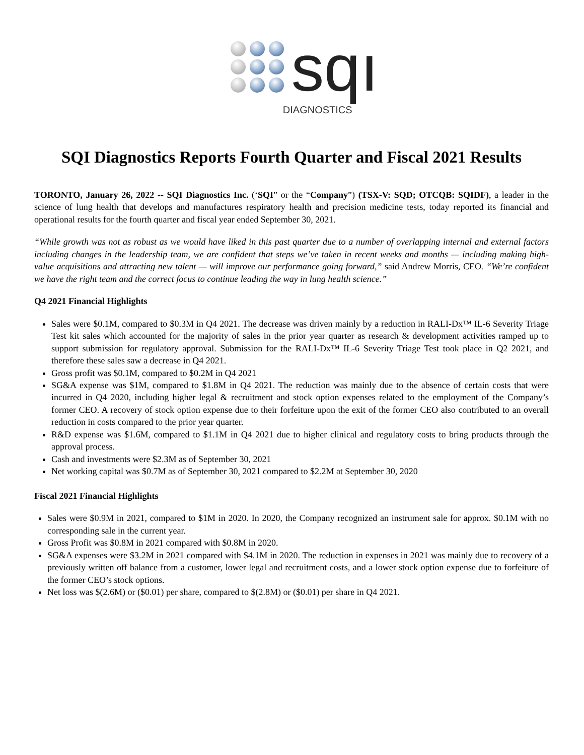sqı
DIAGNOSTICS
SQI Diagnostics Reports Fourth Quarter and Fiscal 2021 Results
TORONTO, January 26, 2022 -- SQI Diagnostics Inc. (‘SQI” or the “Company”) (TSX-V: SQD; OTCQB: SQIDF), a leader in the science of lung health that develops and manufactures respiratory health and precision medicine tests, today reported its financial and operational results for the fourth quarter and fiscal year ended September 30, 2021.
“While growth was not as robust as we would have liked in this past quarter due to a number of overlapping internal and external factors including changes in the leadership team, we are confident that steps we’ve taken in recent weeks and months — including making high-value acquisitions and attracting new talent — will improve our performance going forward,” said Andrew Morris, CEO. “We’re confident we have the right team and the correct focus to continue leading the way in lung health science.”
Q4 2021 Financial Highlights
Sales were $0.1M, compared to $0.3M in Q4 2021. The decrease was driven mainly by a reduction in RALI-Dx™ IL-6 Severity Triage Test kit sales which accounted for the majority of sales in the prior year quarter as research & development activities ramped up to support submission for regulatory approval. Submission for the RALI-Dx™ IL-6 Severity Triage Test took place in Q2 2021, and therefore these sales saw a decrease in Q4 2021.
Gross profit was $0.1M, compared to $0.2M in Q4 2021
SG&A expense was $1M, compared to $1.8M in Q4 2021. The reduction was mainly due to the absence of certain costs that were incurred in Q4 2020, including higher legal & recruitment and stock option expenses related to the employment of the Company’s former CEO. A recovery of stock option expense due to their forfeiture upon the exit of the former CEO also contributed to an overall reduction in costs compared to the prior year quarter.
R&D expense was $1.6M, compared to $1.1M in Q4 2021 due to higher clinical and regulatory costs to bring products through the approval process.
Cash and investments were $2.3M as of September 30, 2021
Net working capital was $0.7M as of September 30, 2021 compared to $2.2M at September 30, 2020
Fiscal 2021 Financial Highlights
Sales were $0.9M in 2021, compared to $1M in 2020. In 2020, the Company recognized an instrument sale for approx. $0.1M with no corresponding sale in the current year.
Gross Profit was $0.8M in 2021 compared with $0.8M in 2020.
SG&A expenses were $3.2M in 2021 compared with $4.1M in 2020. The reduction in expenses in 2021 was mainly due to recovery of a previously written off balance from a customer, lower legal and recruitment costs, and a lower stock option expense due to forfeiture of the former CEO’s stock options.
Net loss was $(2.6M) or ($0.01) per share, compared to $(2.8M) or ($0.01) per share in Q4 2021.